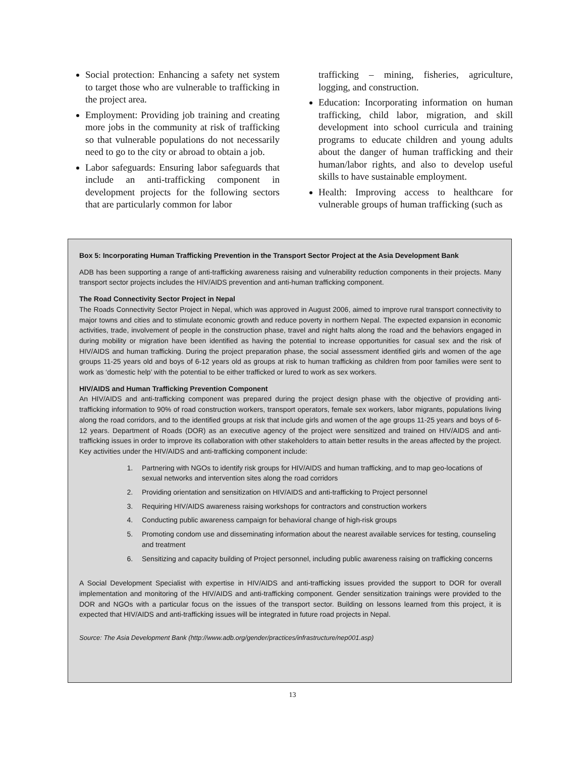Social protection: Enhancing a safety net system to target those who are vulnerable to trafficking in the project area.
Employment: Providing job training and creating more jobs in the community at risk of trafficking so that vulnerable populations do not necessarily need to go to the city or abroad to obtain a job.
Labor safeguards: Ensuring labor safeguards that include an anti-trafficking component in development projects for the following sectors that are particularly common for labor
trafficking – mining, fisheries, agriculture, logging, and construction.
Education: Incorporating information on human trafficking, child labor, migration, and skill development into school curricula and training programs to educate children and young adults about the danger of human trafficking and their human/labor rights, and also to develop useful skills to have sustainable employment.
Health: Improving access to healthcare for vulnerable groups of human trafficking (such as
Box 5: Incorporating Human Trafficking Prevention in the Transport Sector Project at the Asia Development Bank
ADB has been supporting a range of anti-trafficking awareness raising and vulnerability reduction components in their projects. Many transport sector projects includes the HIV/AIDS prevention and anti-human trafficking component.
The Road Connectivity Sector Project in Nepal
The Roads Connectivity Sector Project in Nepal, which was approved in August 2006, aimed to improve rural transport connectivity to major towns and cities and to stimulate economic growth and reduce poverty in northern Nepal. The expected expansion in economic activities, trade, involvement of people in the construction phase, travel and night halts along the road and the behaviors engaged in during mobility or migration have been identified as having the potential to increase opportunities for casual sex and the risk of HIV/AIDS and human trafficking. During the project preparation phase, the social assessment identified girls and women of the age groups 11-25 years old and boys of 6-12 years old as groups at risk to human trafficking as children from poor families were sent to work as ‘domestic help’ with the potential to be either trafficked or lured to work as sex workers.
HIV/AIDS and Human Trafficking Prevention Component
An HIV/AIDS and anti-trafficking component was prepared during the project design phase with the objective of providing anti-trafficking information to 90% of road construction workers, transport operators, female sex workers, labor migrants, populations living along the road corridors, and to the identified groups at risk that include girls and women of the age groups 11-25 years and boys of 6-12 years. Department of Roads (DOR) as an executive agency of the project were sensitized and trained on HIV/AIDS and anti-trafficking issues in order to improve its collaboration with other stakeholders to attain better results in the areas affected by the project. Key activities under the HIV/AIDS and anti-trafficking component include:
1. Partnering with NGOs to identify risk groups for HIV/AIDS and human trafficking, and to map geo-locations of sexual networks and intervention sites along the road corridors
2. Providing orientation and sensitization on HIV/AIDS and anti-trafficking to Project personnel
3. Requiring HIV/AIDS awareness raising workshops for contractors and construction workers
4. Conducting public awareness campaign for behavioral change of high-risk groups
5. Promoting condom use and disseminating information about the nearest available services for testing, counseling and treatment
6. Sensitizing and capacity building of Project personnel, including public awareness raising on trafficking concerns
A Social Development Specialist with expertise in HIV/AIDS and anti-trafficking issues provided the support to DOR for overall implementation and monitoring of the HIV/AIDS and anti-trafficking component. Gender sensitization trainings were provided to the DOR and NGOs with a particular focus on the issues of the transport sector. Building on lessons learned from this project, it is expected that HIV/AIDS and anti-trafficking issues will be integrated in future road projects in Nepal.
Source: The Asia Development Bank (http://www.adb.org/gender/practices/infrastructure/nep001.asp)
13